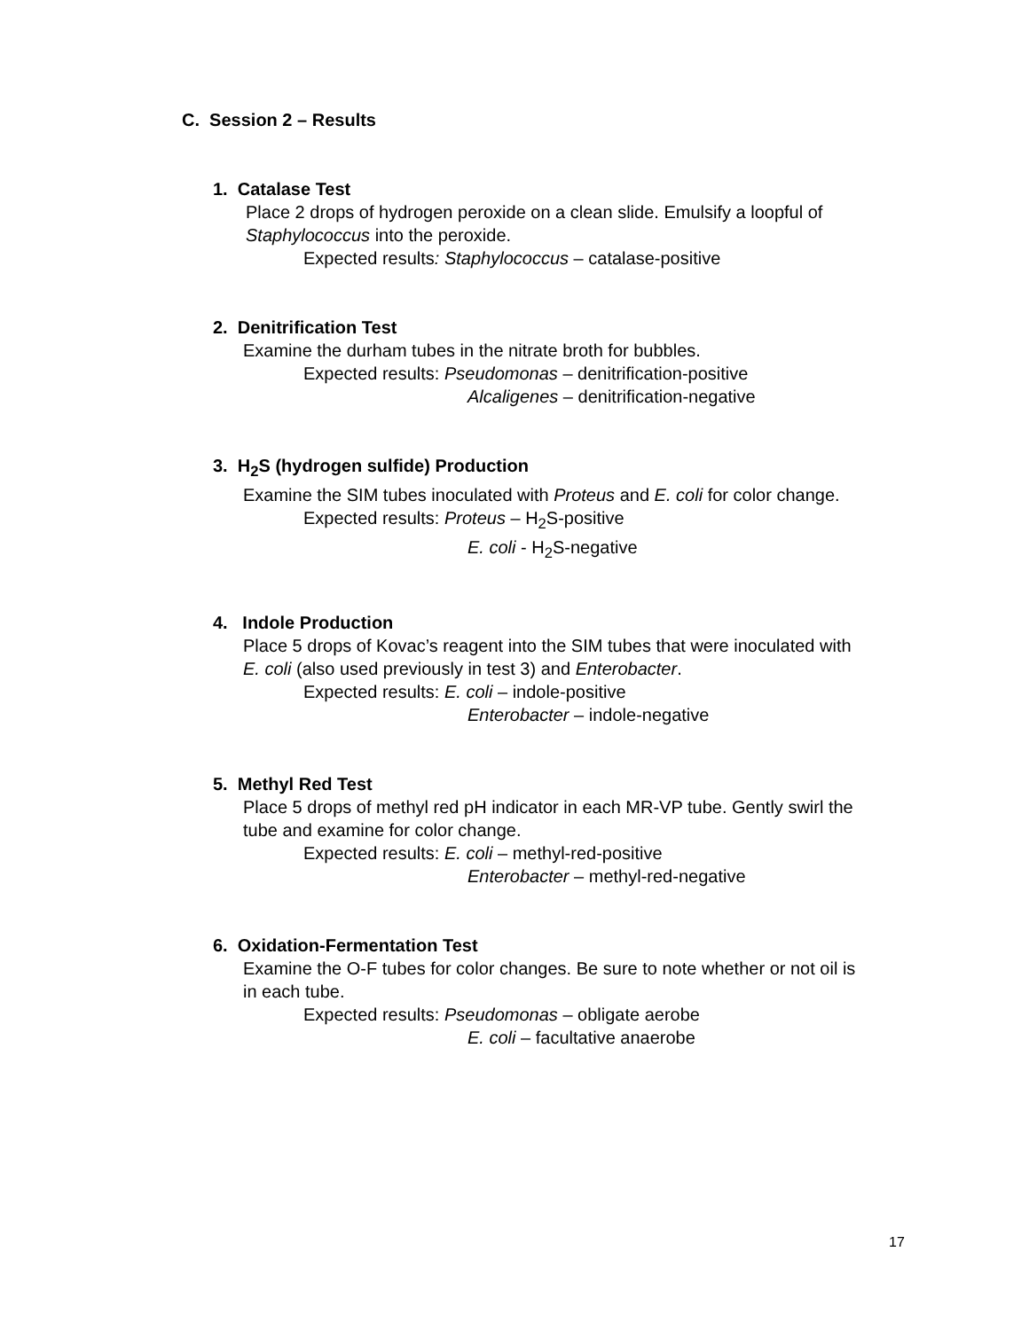C. Session 2 – Results
1. Catalase Test
Place 2 drops of hydrogen peroxide on a clean slide. Emulsify a loopful of Staphylococcus into the peroxide.
Expected results: Staphylococcus – catalase-positive
2. Denitrification Test
Examine the durham tubes in the nitrate broth for bubbles.
Expected results: Pseudomonas – denitrification-positive
Alcaligenes – denitrification-negative
3. H<sub>2</sub>S (hydrogen sulfide) Production
Examine the SIM tubes inoculated with Proteus and E. coli for color change.
Expected results: Proteus – H<sub>2</sub>S-positive
E. coli - H<sub>2</sub>S-negative
4. Indole Production
Place 5 drops of Kovac’s reagent into the SIM tubes that were inoculated with E. coli (also used previously in test 3) and Enterobacter.
Expected results: E. coli – indole-positive
Enterobacter – indole-negative
5. Methyl Red Test
Place 5 drops of methyl red pH indicator in each MR-VP tube. Gently swirl the tube and examine for color change.
Expected results: E. coli – methyl-red-positive
Enterobacter – methyl-red-negative
6. Oxidation-Fermentation Test
Examine the O-F tubes for color changes. Be sure to note whether or not oil is in each tube.
Expected results: Pseudomonas – obligate aerobe
E. coli – facultative anaerobe
17